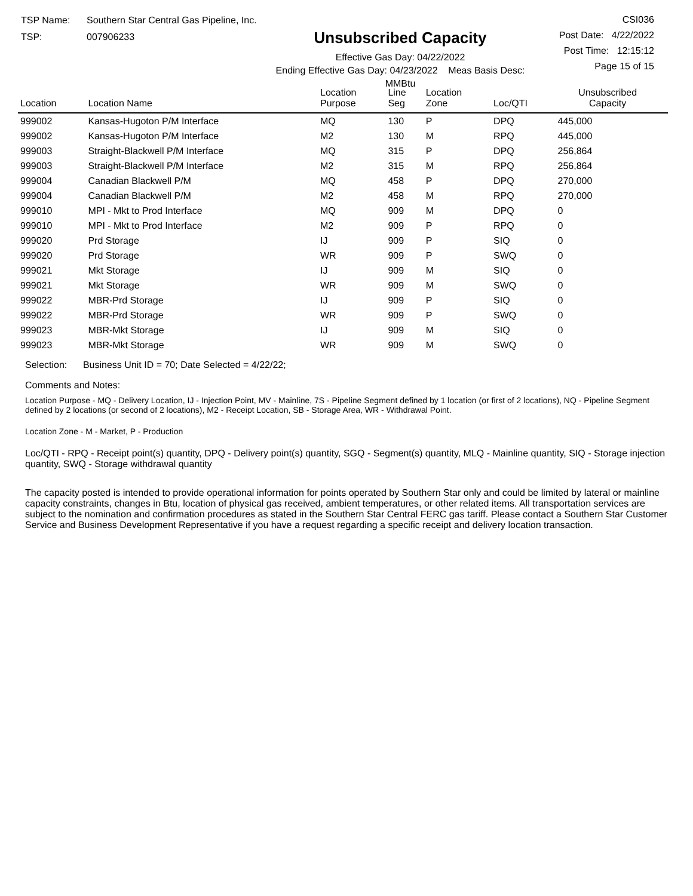TSP Name: Southern Star Central Gas Pipeline, Inc.
TSP: 007906233
Unsubscribed Capacity
Effective Gas Day: 04/22/2022
Ending Effective Gas Day: 04/23/2022 Meas Basis Desc: MMBtu
CSI036
Post Date: 4/22/2022
Post Time: 12:15:12
Page 15 of 15
| Location | Location Name | Location Purpose | Line Seg | Location Zone | Loc/QTI | Unsubscribed Capacity | |
| --- | --- | --- | --- | --- | --- | --- | --- |
| 999002 | Kansas-Hugoton P/M Interface | MQ | 130 | P | DPQ | 445,000 | |
| 999002 | Kansas-Hugoton P/M Interface | M2 | 130 | M | RPQ | 445,000 | |
| 999003 | Straight-Blackwell P/M Interface | MQ | 315 | P | DPQ | 256,864 | |
| 999003 | Straight-Blackwell P/M Interface | M2 | 315 | M | RPQ | 256,864 | |
| 999004 | Canadian Blackwell P/M | MQ | 458 | P | DPQ | 270,000 | |
| 999004 | Canadian Blackwell P/M | M2 | 458 | M | RPQ | 270,000 | |
| 999010 | MPI - Mkt to Prod Interface | MQ | 909 | M | DPQ | 0 | |
| 999010 | MPI - Mkt to Prod Interface | M2 | 909 | P | RPQ | 0 | |
| 999020 | Prd Storage | IJ | 909 | P | SIQ | 0 | |
| 999020 | Prd Storage | WR | 909 | P | SWQ | 0 | |
| 999021 | Mkt Storage | IJ | 909 | M | SIQ | 0 | |
| 999021 | Mkt Storage | WR | 909 | M | SWQ | 0 | |
| 999022 | MBR-Prd Storage | IJ | 909 | P | SIQ | 0 | |
| 999022 | MBR-Prd Storage | WR | 909 | P | SWQ | 0 | |
| 999023 | MBR-Mkt Storage | IJ | 909 | M | SIQ | 0 | |
| 999023 | MBR-Mkt Storage | WR | 909 | M | SWQ | 0 | |
Selection: Business Unit ID = 70; Date Selected = 4/22/22;
Comments and Notes:
Location Purpose - MQ - Delivery Location, IJ - Injection Point, MV - Mainline, 7S - Pipeline Segment defined by 1 location (or first of 2 locations), NQ - Pipeline Segment defined by 2 locations (or second of 2 locations), M2 - Receipt Location, SB - Storage Area, WR - Withdrawal Point.
Location Zone - M - Market, P - Production
Loc/QTI - RPQ - Receipt point(s) quantity, DPQ - Delivery point(s) quantity, SGQ - Segment(s) quantity, MLQ - Mainline quantity, SIQ - Storage injection quantity, SWQ - Storage withdrawal quantity
The capacity posted is intended to provide operational information for points operated by Southern Star only and could be limited by lateral or mainline capacity constraints, changes in Btu, location of physical gas received, ambient temperatures, or other related items. All transportation services are subject to the nomination and confirmation procedures as stated in the Southern Star Central FERC gas tariff. Please contact a Southern Star Customer Service and Business Development Representative if you have a request regarding a specific receipt and delivery location transaction.